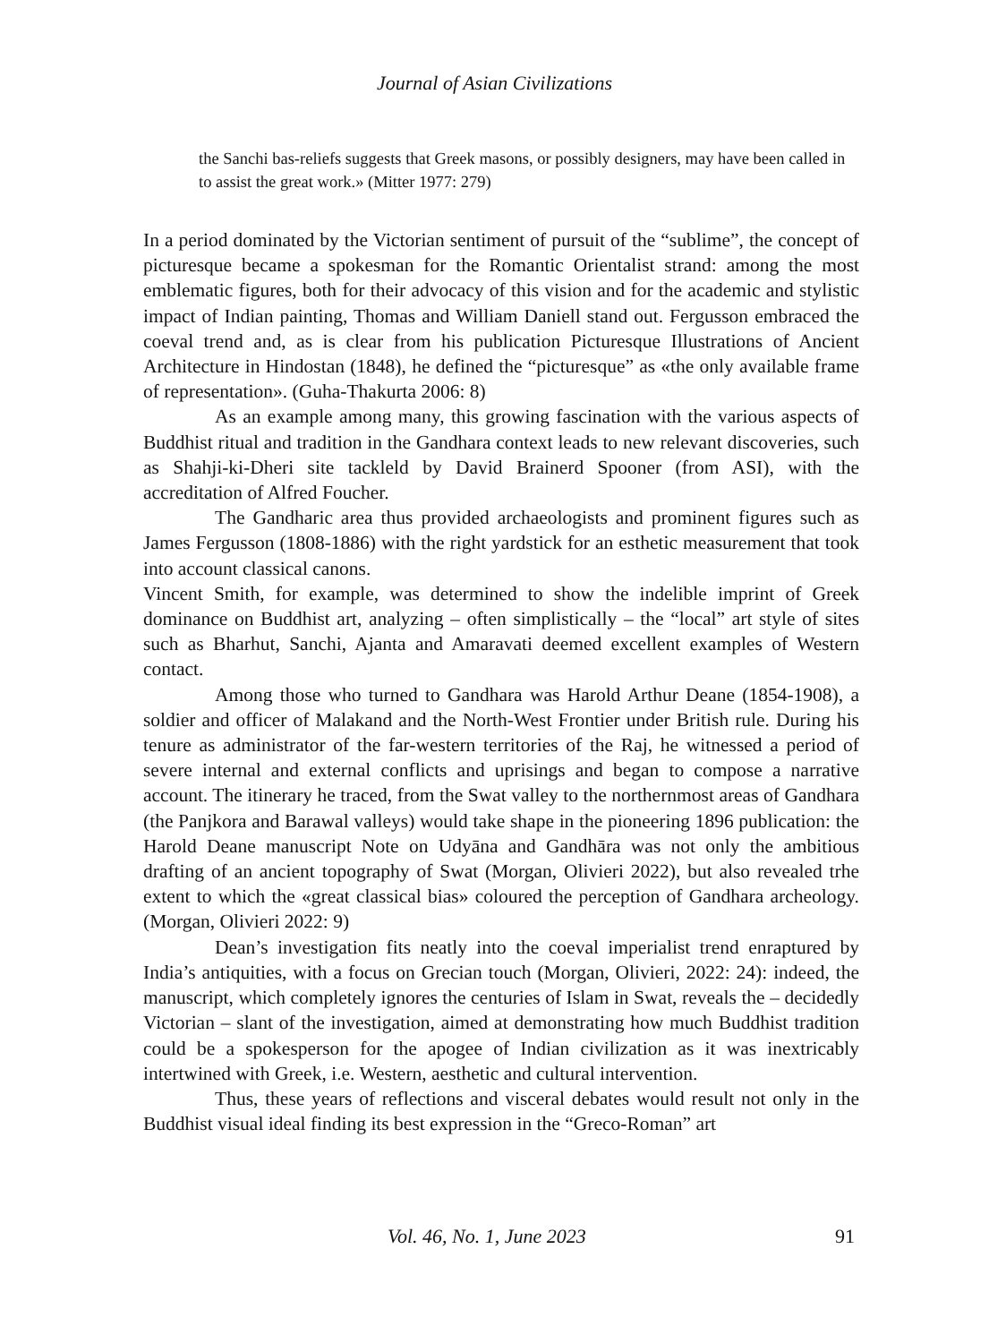Journal of Asian Civilizations
the Sanchi bas-reliefs suggests that Greek masons, or possibly designers, may have been called in to assist the great work.» (Mitter 1977: 279)
In a period dominated by the Victorian sentiment of pursuit of the “sublime”, the concept of picturesque became a spokesman for the Romantic Orientalist strand: among the most emblematic figures, both for their advocacy of this vision and for the academic and stylistic impact of Indian painting, Thomas and William Daniell stand out. Fergusson embraced the coeval trend and, as is clear from his publication Picturesque Illustrations of Ancient Architecture in Hindostan (1848), he defined the “picturesque” as «the only available frame of representation». (Guha-Thakurta 2006: 8)
As an example among many, this growing fascination with the various aspects of Buddhist ritual and tradition in the Gandhara context leads to new relevant discoveries, such as Shahji-ki-Dheri site tackleld by David Brainerd Spooner (from ASI), with the accreditation of Alfred Foucher.
The Gandharic area thus provided archaeologists and prominent figures such as James Fergusson (1808-1886) with the right yardstick for an esthetic measurement that took into account classical canons.
Vincent Smith, for example, was determined to show the indelible imprint of Greek dominance on Buddhist art, analyzing – often simplistically – the “local” art style of sites such as Bharhut, Sanchi, Ajanta and Amaravati deemed excellent examples of Western contact.
Among those who turned to Gandhara was Harold Arthur Deane (1854-1908), a soldier and officer of Malakand and the North-West Frontier under British rule. During his tenure as administrator of the far-western territories of the Raj, he witnessed a period of severe internal and external conflicts and uprisings and began to compose a narrative account. The itinerary he traced, from the Swat valley to the northernmost areas of Gandhara (the Panjkora and Barawal valleys) would take shape in the pioneering 1896 publication: the Harold Deane manuscript Note on Udyāna and Gandhāra was not only the ambitious drafting of an ancient topography of Swat (Morgan, Olivieri 2022), but also revealed trhe extent to which the «great classical bias» coloured the perception of Gandhara archeology. (Morgan, Olivieri 2022: 9)
Dean’s investigation fits neatly into the coeval imperialist trend enraptured by India’s antiquities, with a focus on Grecian touch (Morgan, Olivieri, 2022: 24): indeed, the manuscript, which completely ignores the centuries of Islam in Swat, reveals the – decidedly Victorian – slant of the investigation, aimed at demonstrating how much Buddhist tradition could be a spokesperson for the apogee of Indian civilization as it was inextricably intertwined with Greek, i.e. Western, aesthetic and cultural intervention.
Thus, these years of reflections and visceral debates would result not only in the Buddhist visual ideal finding its best expression in the “Greco-Roman” art
Vol. 46, No. 1, June 2023 91